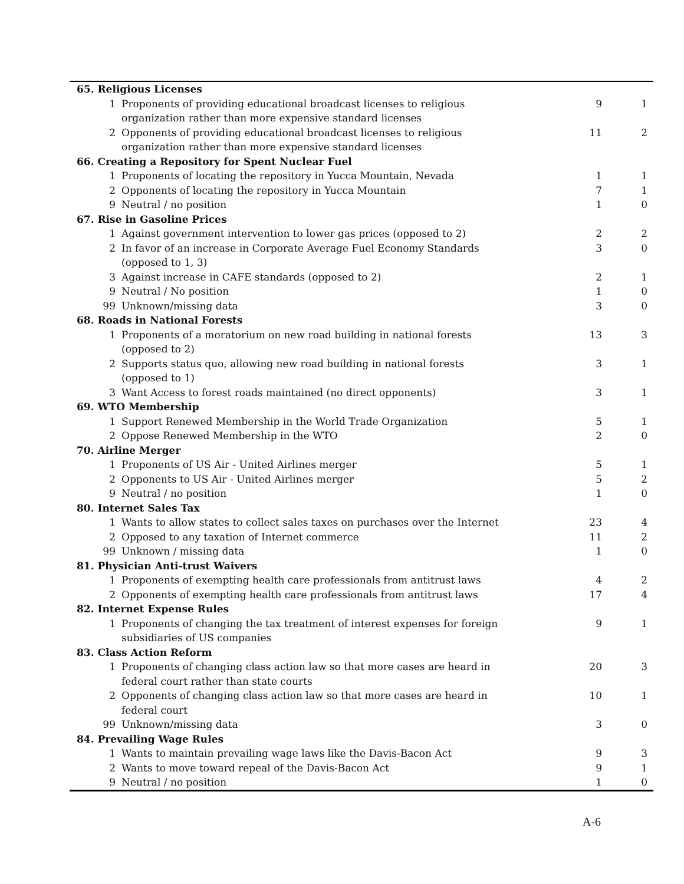| 65. Religious Licenses | | | |
| 1 | Proponents of providing educational broadcast licenses to religious organization rather than more expensive standard licenses | 9 | 1 |
| 2 | Opponents of providing educational broadcast licenses to religious organization rather than more expensive standard licenses | 11 | 2 |
| 66. Creating a Repository for Spent Nuclear Fuel | | | |
| 1 | Proponents of locating the repository in Yucca Mountain, Nevada | 1 | 1 |
| 2 | Opponents of locating the repository in Yucca Mountain | 7 | 1 |
| 9 | Neutral / no position | 1 | 0 |
| 67. Rise in Gasoline Prices | | | |
| 1 | Against government intervention to lower gas prices (opposed to 2) | 2 | 2 |
| 2 | In favor of an increase in Corporate Average Fuel Economy Standards (opposed to 1, 3) | 3 | 0 |
| 3 | Against increase in CAFE standards (opposed to 2) | 2 | 1 |
| 9 | Neutral / No position | 1 | 0 |
| 99 | Unknown/missing data | 3 | 0 |
| 68. Roads in National Forests | | | |
| 1 | Proponents of a moratorium on new road building in national forests (opposed to 2) | 13 | 3 |
| 2 | Supports status quo, allowing new road building in national forests (opposed to 1) | 3 | 1 |
| 3 | Want Access to forest roads maintained (no direct opponents) | 3 | 1 |
| 69. WTO Membership | | | |
| 1 | Support Renewed Membership in the World Trade Organization | 5 | 1 |
| 2 | Oppose Renewed Membership in the WTO | 2 | 0 |
| 70. Airline Merger | | | |
| 1 | Proponents of US Air - United Airlines merger | 5 | 1 |
| 2 | Opponents to US Air - United Airlines merger | 5 | 2 |
| 9 | Neutral / no position | 1 | 0 |
| 80. Internet Sales Tax | | | |
| 1 | Wants to allow states to collect sales taxes on purchases over the Internet | 23 | 4 |
| 2 | Opposed to any taxation of Internet commerce | 11 | 2 |
| 99 | Unknown / missing data | 1 | 0 |
| 81. Physician Anti-trust Waivers | | | |
| 1 | Proponents of exempting health care professionals from antitrust laws | 4 | 2 |
| 2 | Opponents of exempting health care professionals from antitrust laws | 17 | 4 |
| 82. Internet Expense Rules | | | |
| 1 | Proponents of changing the tax treatment of interest expenses for foreign subsidiaries of US companies | 9 | 1 |
| 83. Class Action Reform | | | |
| 1 | Proponents of changing class action law so that more cases are heard in federal court rather than state courts | 20 | 3 |
| 2 | Opponents of changing class action law so that more cases are heard in federal court | 10 | 1 |
| 99 | Unknown/missing data | 3 | 0 |
| 84. Prevailing Wage Rules | | | |
| 1 | Wants to maintain prevailing wage laws like the Davis-Bacon Act | 9 | 3 |
| 2 | Wants to move toward repeal of the Davis-Bacon Act | 9 | 1 |
| 9 | Neutral / no position | 1 | 0 |
A-6